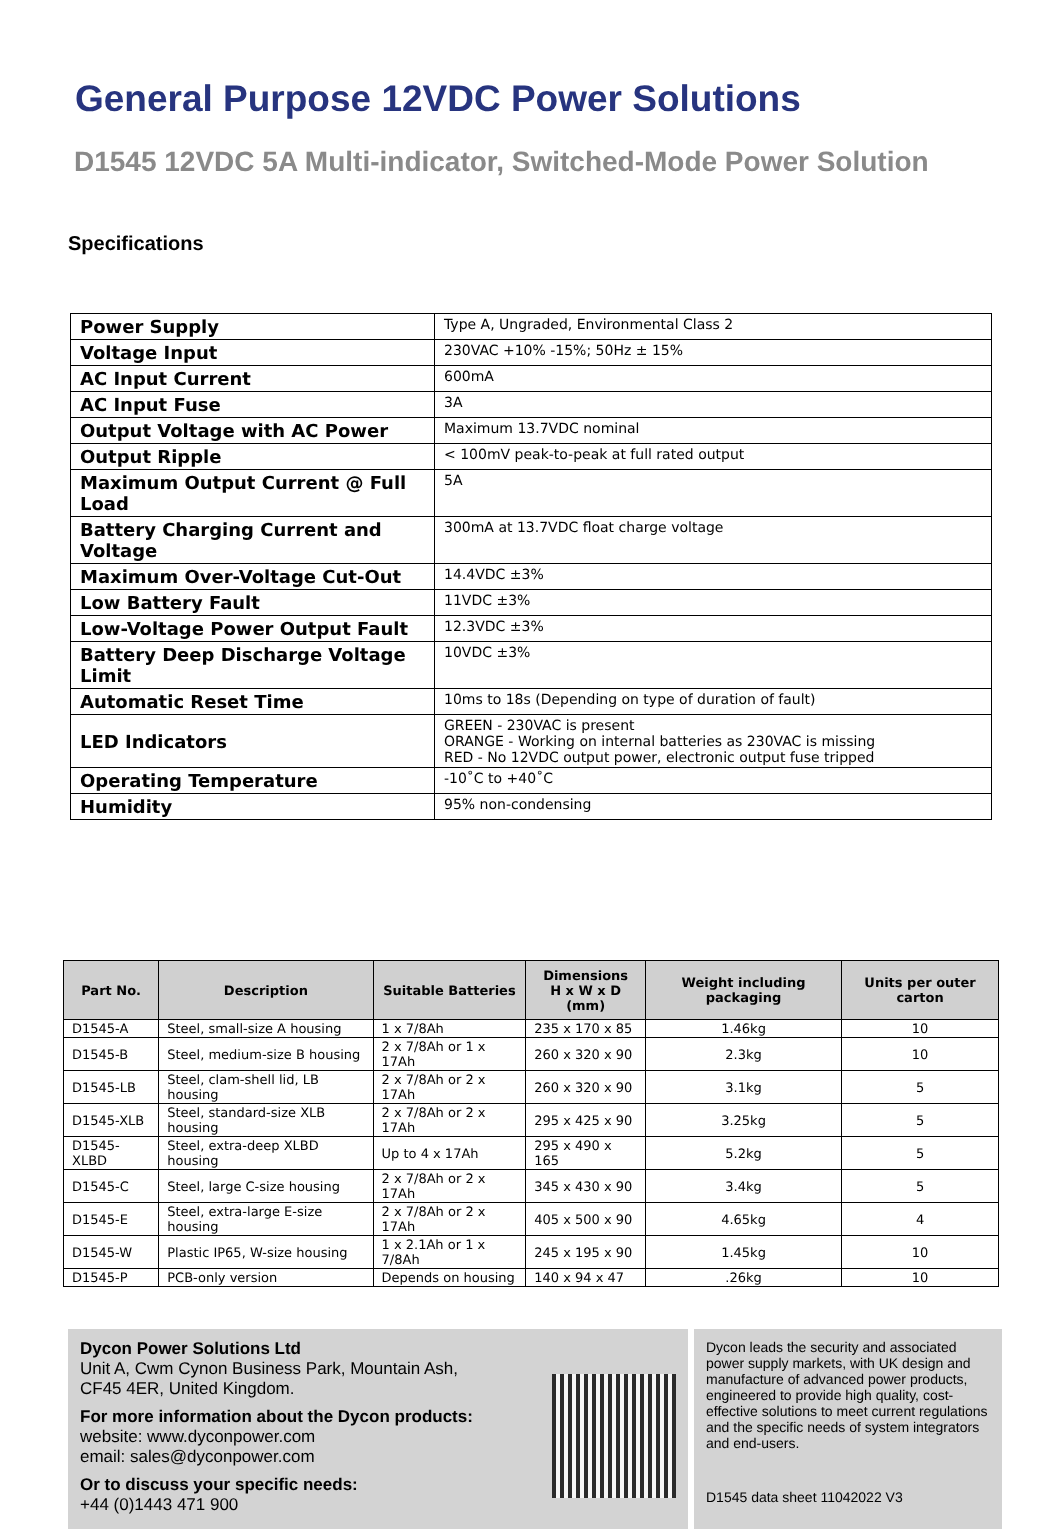General Purpose 12VDC Power Solutions
D1545 12VDC 5A Multi-indicator, Switched-Mode Power Solution
Specifications
| Power Supply | Type A, Ungraded, Environmental Class 2 |
| Voltage Input | 230VAC +10% -15%; 50Hz ± 15% |
| AC Input Current | 600mA |
| AC Input Fuse | 3A |
| Output Voltage with AC Power | Maximum 13.7VDC nominal |
| Output Ripple | < 100mV peak-to-peak at full rated output |
| Maximum Output Current @ Full Load | 5A |
| Battery Charging Current and Voltage | 300mA at 13.7VDC float charge voltage |
| Maximum Over-Voltage Cut-Out | 14.4VDC ±3% |
| Low Battery Fault | 11VDC ±3% |
| Low-Voltage Power Output Fault | 12.3VDC ±3% |
| Battery Deep Discharge Voltage Limit | 10VDC ±3% |
| Automatic Reset Time | 10ms to 18s (Depending on type of duration of fault) |
| LED Indicators | GREEN - 230VAC is present ORANGE - Working on internal batteries as 230VAC is missing RED - No 12VDC output power, electronic output fuse tripped |
| Operating Temperature | -10˚C to +40˚C |
| Humidity | 95% non-condensing |
| Part No. | Description | Suitable Batteries | Dimensions H x W x D (mm) | Weight including packaging | Units per outer carton |
| --- | --- | --- | --- | --- | --- |
| D1545-A | Steel, small-size A housing | 1 x 7/8Ah | 235 x 170 x 85 | 1.46kg | 10 |
| D1545-B | Steel, medium-size B housing | 2 x 7/8Ah or 1 x 17Ah | 260 x 320 x 90 | 2.3kg | 10 |
| D1545-LB | Steel, clam-shell lid, LB housing | 2 x 7/8Ah or 2 x 17Ah | 260 x 320 x 90 | 3.1kg | 5 |
| D1545-XLB | Steel, standard-size XLB housing | 2 x 7/8Ah or 2 x 17Ah | 295 x 425 x 90 | 3.25kg | 5 |
| D1545-XLBD | Steel, extra-deep XLBD housing | Up to 4 x 17Ah | 295 x 490 x 165 | 5.2kg | 5 |
| D1545-C | Steel, large C-size housing | 2 x 7/8Ah or 2 x 17Ah | 345 x 430 x 90 | 3.4kg | 5 |
| D1545-E | Steel, extra-large E-size housing | 2 x 7/8Ah or 2 x 17Ah | 405 x 500 x 90 | 4.65kg | 4 |
| D1545-W | Plastic IP65, W-size housing | 1 x 2.1Ah or 1 x 7/8Ah | 245 x 195 x 90 | 1.45kg | 10 |
| D1545-P | PCB-only version | Depends on housing | 140 x 94 x 47 | .26kg | 10 |
Dycon Power Solutions Ltd
Unit A, Cwm Cynon Business Park, Mountain Ash,
CF45 4ER, United Kingdom.
For more information about the Dycon products:
website: www.dyconpower.com
email: sales@dyconpower.com
Or to discuss your specific needs:
+44 (0)1443 471 900
Dycon leads the security and associated power supply markets, with UK design and manufacture of advanced power products, engineered to provide high quality, cost-effective solutions to meet current regulations and the specific needs of system integrators and end-users.
D1545 data sheet 11042022 V3